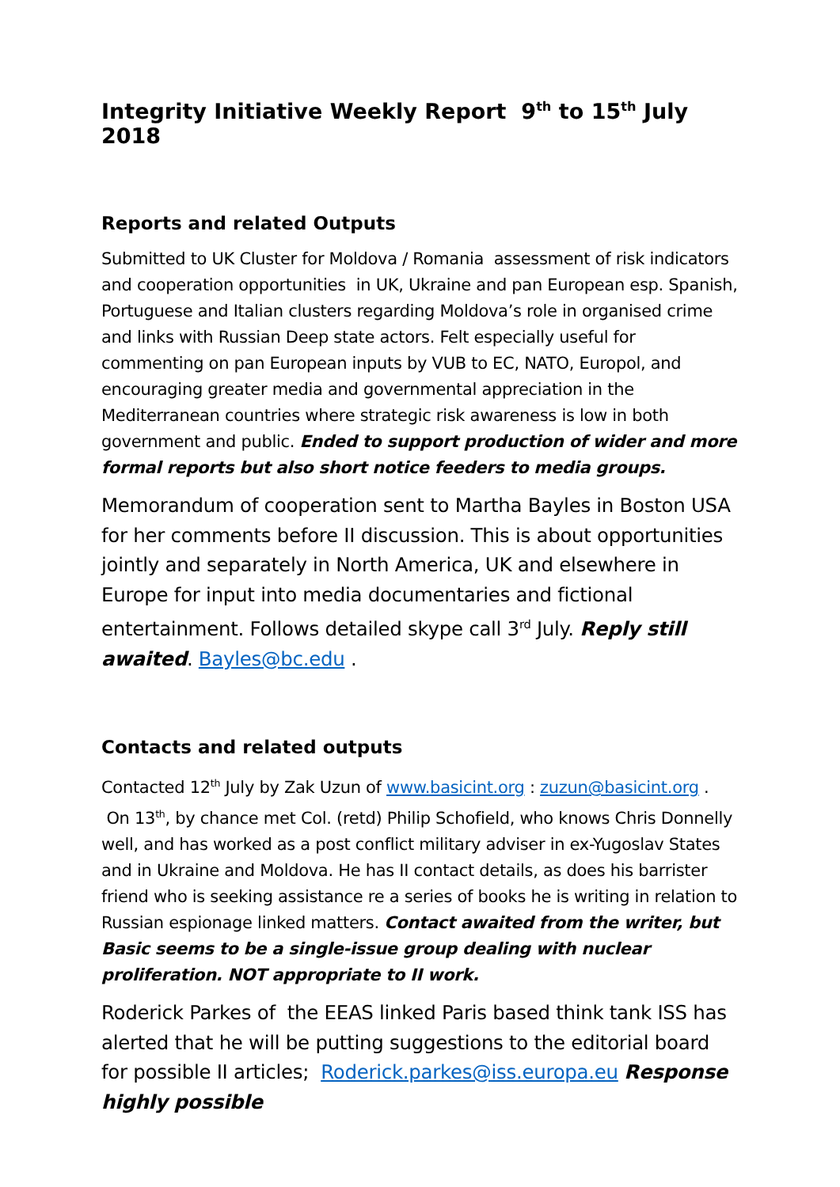Integrity Initiative Weekly Report 9<sup>th</sup> to 15<sup>th</sup> July 2018
Reports and related Outputs
Submitted to UK Cluster for Moldova / Romania assessment of risk indicators and cooperation opportunities in UK, Ukraine and pan European esp. Spanish, Portuguese and Italian clusters regarding Moldova’s role in organised crime and links with Russian Deep state actors. Felt especially useful for commenting on pan European inputs by VUB to EC, NATO, Europol, and encouraging greater media and governmental appreciation in the Mediterranean countries where strategic risk awareness is low in both government and public. Ended to support production of wider and more formal reports but also short notice feeders to media groups.
Memorandum of cooperation sent to Martha Bayles in Boston USA for her comments before II discussion. This is about opportunities jointly and separately in North America, UK and elsewhere in Europe for input into media documentaries and fictional entertainment. Follows detailed skype call 3<sup>rd</sup> July. Reply still awaited. Bayles@bc.edu .
Contacts and related outputs
Contacted 12<sup>th</sup> July by Zak Uzun of www.basicint.org : zuzun@basicint.org . On 13<sup>th</sup>, by chance met Col. (retd) Philip Schofield, who knows Chris Donnelly well, and has worked as a post conflict military adviser in ex-Yugoslav States and in Ukraine and Moldova. He has II contact details, as does his barrister friend who is seeking assistance re a series of books he is writing in relation to Russian espionage linked matters. Contact awaited from the writer, but Basic seems to be a single-issue group dealing with nuclear proliferation. NOT appropriate to II work.
Roderick Parkes of the EEAS linked Paris based think tank ISS has alerted that he will be putting suggestions to the editorial board for possible II articles; Roderick.parkes@iss.europa.eu Response highly possible